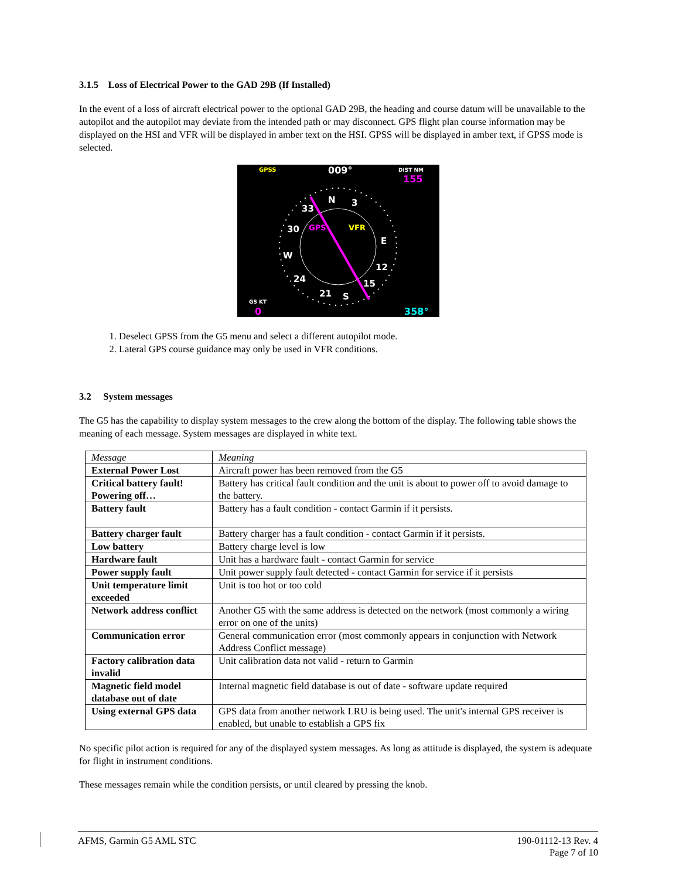3.1.5 Loss of Electrical Power to the GAD 29B (If Installed)
In the event of a loss of aircraft electrical power to the optional GAD 29B, the heading and course datum will be unavailable to the autopilot and the autopilot may deviate from the intended path or may disconnect. GPS flight plan course information may be displayed on the HSI and VFR will be displayed in amber text on the HSI. GPSS will be displayed in amber text, if GPSS mode is selected.
GPSS
009°
DIST NM
155
N
3
33
30
GPS
VFR
W
E
24
12
21
S
15
GS KT
0
358°
1. Deselect GPSS from the G5 menu and select a different autopilot mode.
2. Lateral GPS course guidance may only be used in VFR conditions.
3.2 System messages
The G5 has the capability to display system messages to the crew along the bottom of the display. The following table shows the meaning of each message. System messages are displayed in white text.
| Message | Meaning |
| --- | --- |
| External Power Lost | Aircraft power has been removed from the G5 |
| Critical battery fault! Powering off… | Battery has critical fault condition and the unit is about to power off to avoid damage to the battery. |
| Battery fault | Battery has a fault condition - contact Garmin if it persists. |
| Battery charger fault | Battery charger has a fault condition - contact Garmin if it persists. |
| Low battery | Battery charge level is low |
| Hardware fault | Unit has a hardware fault - contact Garmin for service |
| Power supply fault | Unit power supply fault detected - contact Garmin for service if it persists |
| Unit temperature limit exceeded | Unit is too hot or too cold |
| Network address conflict | Another G5 with the same address is detected on the network (most commonly a wiring error on one of the units) |
| Communication error | General communication error (most commonly appears in conjunction with Network Address Conflict message) |
| Factory calibration data invalid | Unit calibration data not valid - return to Garmin |
| Magnetic field model database out of date | Internal magnetic field database is out of date - software update required |
| Using external GPS data | GPS data from another network LRU is being used. The unit's internal GPS receiver is enabled, but unable to establish a GPS fix |
No specific pilot action is required for any of the displayed system messages. As long as attitude is displayed, the system is adequate for flight in instrument conditions.
These messages remain while the condition persists, or until cleared by pressing the knob.
AFMS, Garmin G5 AML STC 190-01112-13 Rev. 4
Page 7 of 10